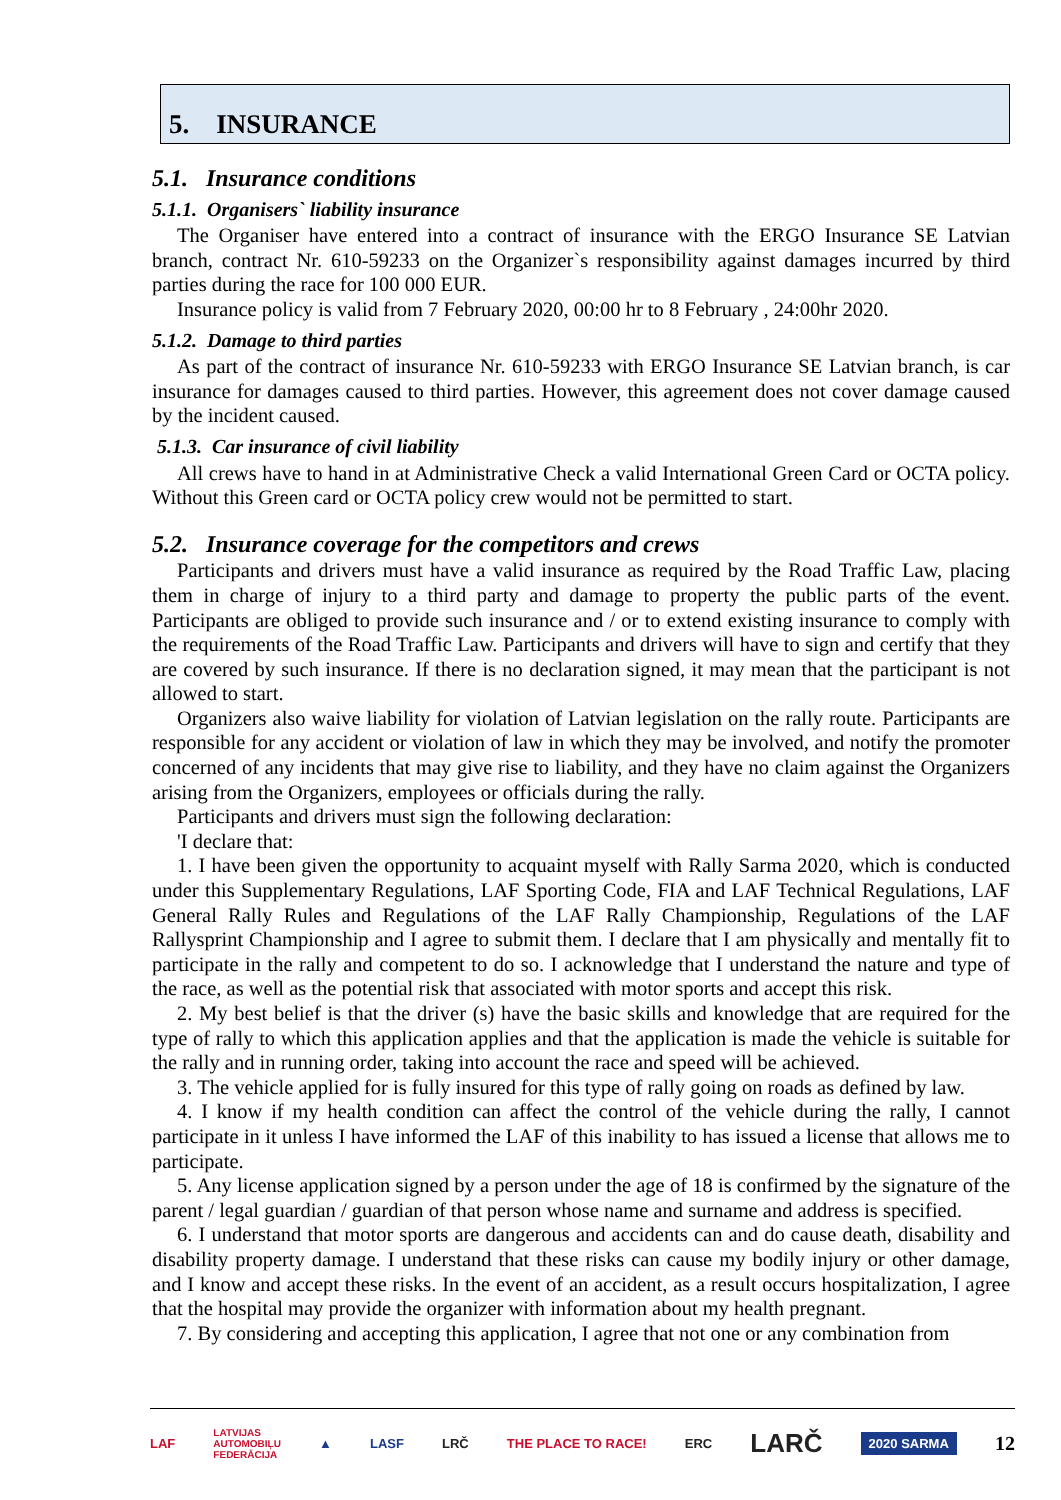5. INSURANCE
5.1. Insurance conditions
5.1.1. Organisers` liability insurance
The Organiser have entered into a contract of insurance with the ERGO Insurance SE Latvian branch, contract Nr. 610-59233 on the Organizer`s responsibility against damages incurred by third parties during the race for 100 000 EUR.
Insurance policy is valid from 7 February 2020, 00:00 hr to 8 February , 24:00hr 2020.
5.1.2. Damage to third parties
As part of the contract of insurance Nr. 610-59233 with ERGO Insurance SE Latvian branch, is car insurance for damages caused to third parties. However, this agreement does not cover damage caused by the incident caused.
5.1.3. Car insurance of civil liability
All crews have to hand in at Administrative Check a valid International Green Card or OCTA policy. Without this Green card or OCTA policy crew would not be permitted to start.
5.2. Insurance coverage for the competitors and crews
Participants and drivers must have a valid insurance as required by the Road Traffic Law, placing them in charge of injury to a third party and damage to property the public parts of the event. Participants are obliged to provide such insurance and / or to extend existing insurance to comply with the requirements of the Road Traffic Law. Participants and drivers will have to sign and certify that they are covered by such insurance. If there is no declaration signed, it may mean that the participant is not allowed to start.
Organizers also waive liability for violation of Latvian legislation on the rally route. Participants are responsible for any accident or violation of law in which they may be involved, and notify the promoter concerned of any incidents that may give rise to liability, and they have no claim against the Organizers arising from the Organizers, employees or officials during the rally.
Participants and drivers must sign the following declaration:
'I declare that:
1. I have been given the opportunity to acquaint myself with Rally Sarma 2020, which is conducted under this Supplementary Regulations, LAF Sporting Code, FIA and LAF Technical Regulations, LAF General Rally Rules and Regulations of the LAF Rally Championship, Regulations of the LAF Rallysprint Championship and I agree to submit them. I declare that I am physically and mentally fit to participate in the rally and competent to do so. I acknowledge that I understand the nature and type of the race, as well as the potential risk that associated with motor sports and accept this risk.
2. My best belief is that the driver (s) have the basic skills and knowledge that are required for the type of rally to which this application applies and that the application is made the vehicle is suitable for the rally and in running order, taking into account the race and speed will be achieved.
3. The vehicle applied for is fully insured for this type of rally going on roads as defined by law.
4. I know if my health condition can affect the control of the vehicle during the rally, I cannot participate in it unless I have informed the LAF of this inability to has issued a license that allows me to participate.
5. Any license application signed by a person under the age of 18 is confirmed by the signature of the parent / legal guardian / guardian of that person whose name and surname and address is specified.
6. I understand that motor sports are dangerous and accidents can and do cause death, disability and disability property damage. I understand that these risks can cause my bodily injury or other damage, and I know and accept these risks. In the event of an accident, as a result occurs hospitalization, I agree that the hospital may provide the organizer with information about my health pregnant.
7. By considering and accepting this application, I agree that not one or any combination from
LAF LATVIJAS
AUTOMOBIĻU
FEDERĀCIJA ▲ LASF LRČ THE PLACE TO RACE! ERC LARČ 2020 SARMA 12